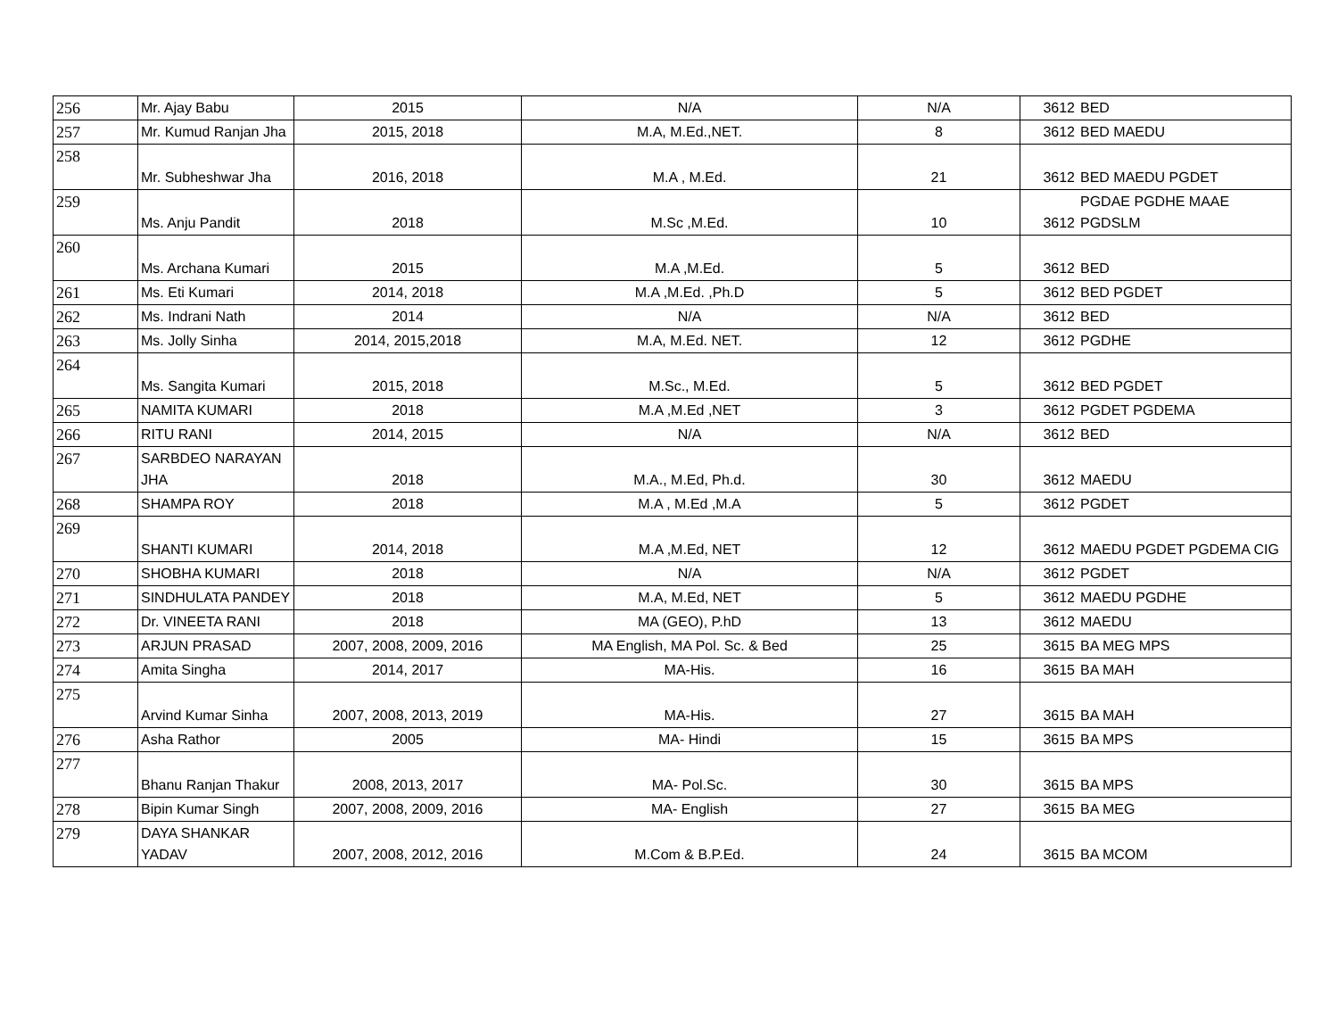| 256 | Mr. Ajay Babu | 2015 | N/A | N/A | 3612 | BED |
| 257 | Mr. Kumud Ranjan Jha | 2015, 2018 | M.A, M.Ed.,NET. | 8 | 3612 | BED MAEDU |
| 258 | Mr. Subheshwar Jha | 2016, 2018 | M.A , M.Ed. | 21 | 3612 | BED MAEDU PGDET |
| 259 | Ms. Anju Pandit | 2018 | M.Sc ,M.Ed. | 10 | 3612 | PGDAE PGDHE MAAE PGDSLM |
| 260 | Ms. Archana Kumari | 2015 | M.A ,M.Ed. | 5 | 3612 | BED |
| 261 | Ms. Eti Kumari | 2014, 2018 | M.A ,M.Ed. ,Ph.D | 5 | 3612 | BED PGDET |
| 262 | Ms. Indrani Nath | 2014 | N/A | N/A | 3612 | BED |
| 263 | Ms. Jolly Sinha | 2014, 2015,2018 | M.A, M.Ed. NET. | 12 | 3612 | PGDHE |
| 264 | Ms. Sangita Kumari | 2015, 2018 | M.Sc., M.Ed. | 5 | 3612 | BED PGDET |
| 265 | NAMITA KUMARI | 2018 | M.A ,M.Ed ,NET | 3 | 3612 | PGDET PGDEMA |
| 266 | RITU RANI | 2014, 2015 | N/A | N/A | 3612 | BED |
| 267 | SARBDEO NARAYAN JHA | 2018 | M.A., M.Ed, Ph.d. | 30 | 3612 | MAEDU |
| 268 | SHAMPA ROY | 2018 | M.A , M.Ed ,M.A | 5 | 3612 | PGDET |
| 269 | SHANTI KUMARI | 2014, 2018 | M.A ,M.Ed, NET | 12 | 3612 | MAEDU PGDET PGDEMA CIG |
| 270 | SHOBHA KUMARI | 2018 | N/A | N/A | 3612 | PGDET |
| 271 | SINDHULATA PANDEY | 2018 | M.A, M.Ed, NET | 5 | 3612 | MAEDU PGDHE |
| 272 | Dr. VINEETA RANI | 2018 | MA (GEO), P.hD | 13 | 3612 | MAEDU |
| 273 | ARJUN PRASAD | 2007, 2008, 2009, 2016 | MA English, MA Pol. Sc. & Bed | 25 | 3615 | BA MEG MPS |
| 274 | Amita Singha | 2014, 2017 | MA-His. | 16 | 3615 | BA MAH |
| 275 | Arvind Kumar Sinha | 2007, 2008, 2013, 2019 | MA-His. | 27 | 3615 | BA MAH |
| 276 | Asha Rathor | 2005 | MA- Hindi | 15 | 3615 | BA MPS |
| 277 | Bhanu Ranjan Thakur | 2008, 2013, 2017 | MA- Pol.Sc. | 30 | 3615 | BA MPS |
| 278 | Bipin Kumar Singh | 2007, 2008, 2009, 2016 | MA- English | 27 | 3615 | BA MEG |
| 279 | DAYA SHANKAR YADAV | 2007, 2008, 2012, 2016 | M.Com & B.P.Ed. | 24 | 3615 | BA MCOM |